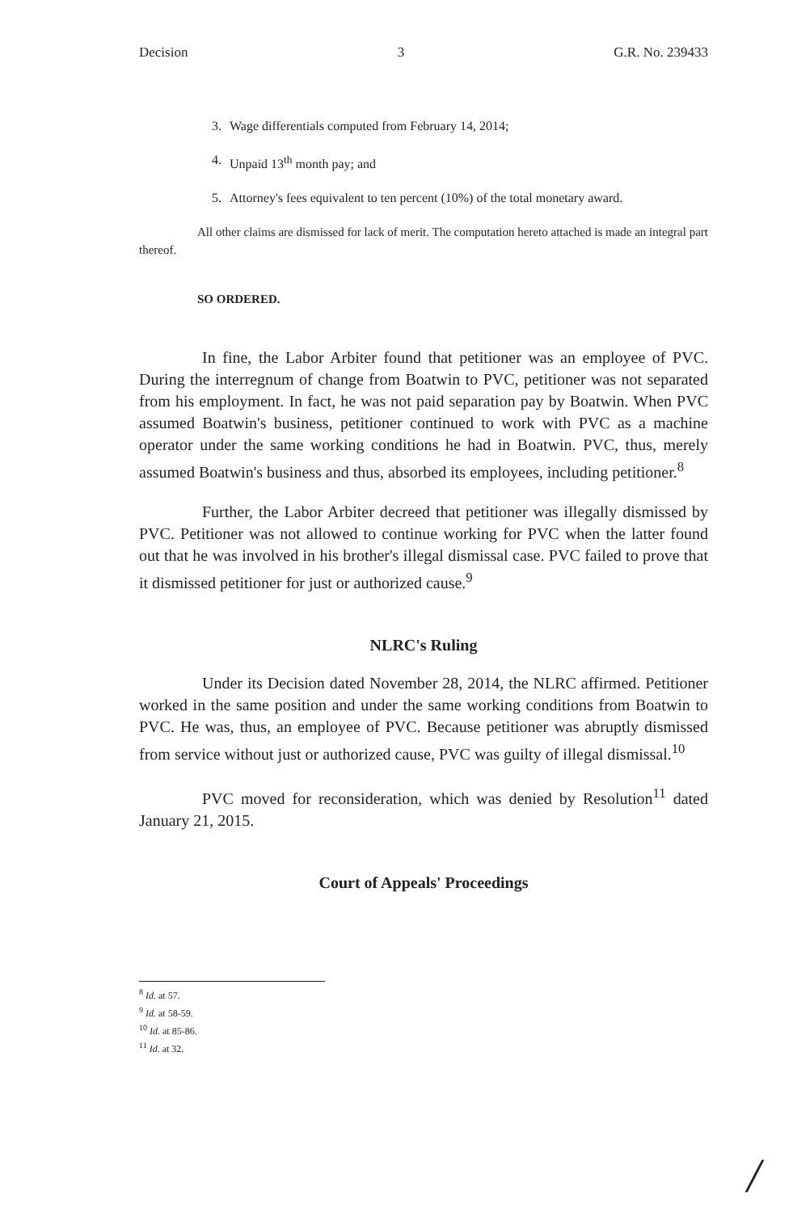Decision 3 G.R. No. 239433
3. Wage differentials computed from February 14, 2014;
4. Unpaid 13<sup>th</sup> month pay; and
5. Attorney's fees equivalent to ten percent (10%) of the total monetary award.
All other claims are dismissed for lack of merit. The computation hereto attached is made an integral part thereof.
SO ORDERED.
In fine, the Labor Arbiter found that petitioner was an employee of PVC. During the interregnum of change from Boatwin to PVC, petitioner was not separated from his employment. In fact, he was not paid separation pay by Boatwin. When PVC assumed Boatwin's business, petitioner continued to work with PVC as a machine operator under the same working conditions he had in Boatwin. PVC, thus, merely assumed Boatwin's business and thus, absorbed its employees, including petitioner.<sup>8</sup>
Further, the Labor Arbiter decreed that petitioner was illegally dismissed by PVC. Petitioner was not allowed to continue working for PVC when the latter found out that he was involved in his brother's illegal dismissal case. PVC failed to prove that it dismissed petitioner for just or authorized cause.<sup>9</sup>
NLRC's Ruling
Under its Decision dated November 28, 2014, the NLRC affirmed. Petitioner worked in the same position and under the same working conditions from Boatwin to PVC. He was, thus, an employee of PVC. Because petitioner was abruptly dismissed from service without just or authorized cause, PVC was guilty of illegal dismissal.<sup>10</sup>
PVC moved for reconsideration, which was denied by Resolution<sup>11</sup> dated January 21, 2015.
Court of Appeals' Proceedings
<sup>8</sup> Id. at 57.
<sup>9</sup> Id. at 58-59.
<sup>10</sup> Id. at 85-86.
<sup>11</sup> Id. at 32.
/